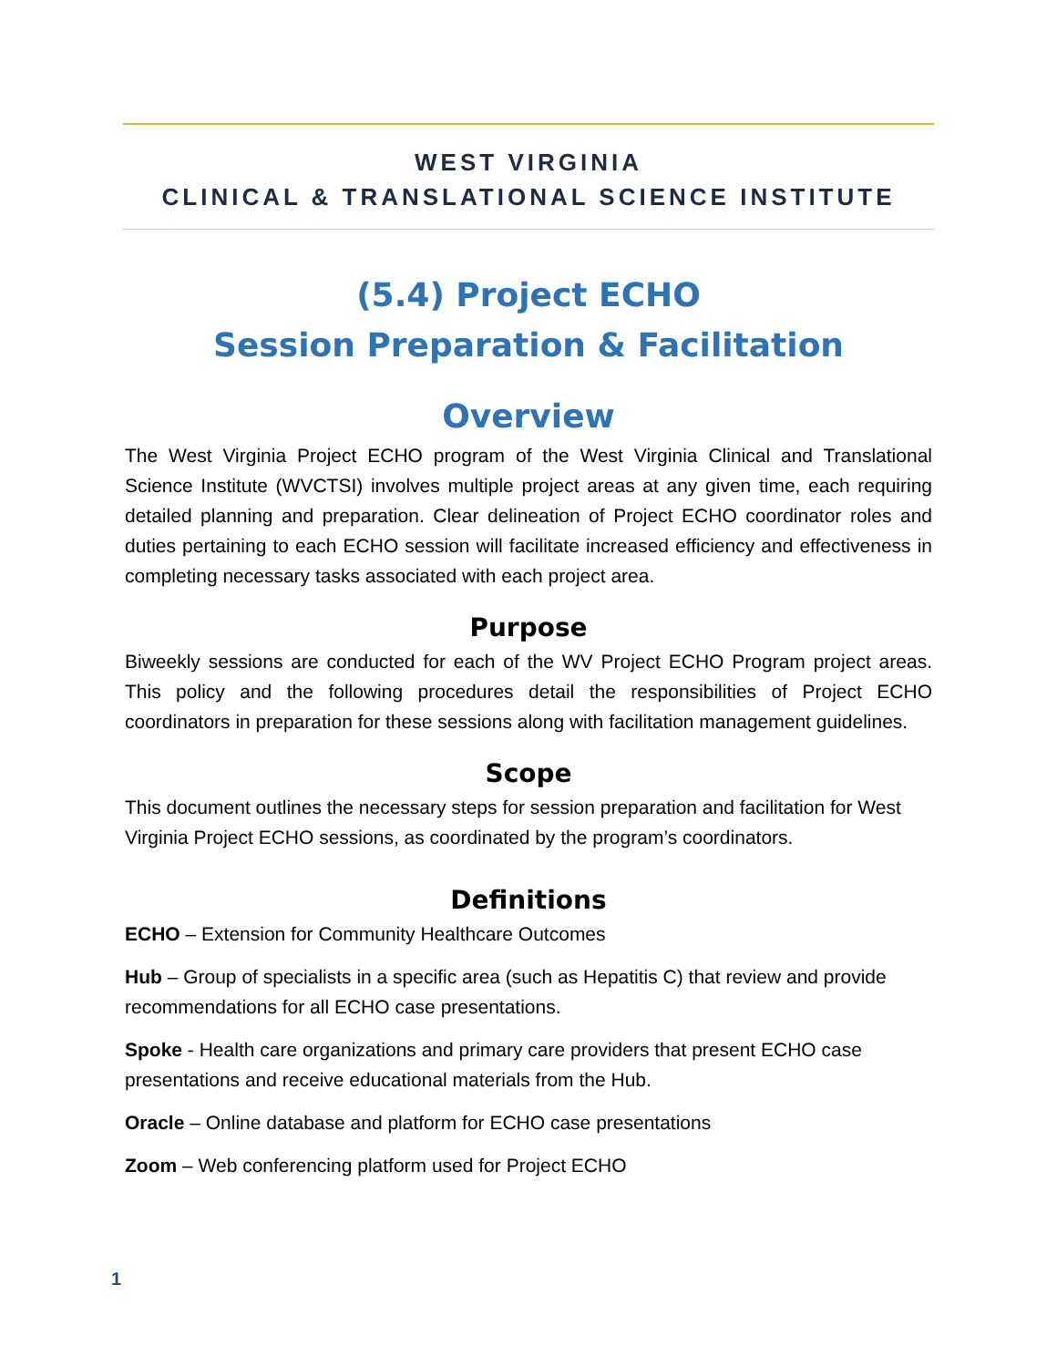WEST VIRGINIA
CLINICAL & TRANSLATIONAL SCIENCE INSTITUTE
(5.4) Project ECHO
Session Preparation & Facilitation
Overview
The West Virginia Project ECHO program of the West Virginia Clinical and Translational Science Institute (WVCTSI) involves multiple project areas at any given time, each requiring detailed planning and preparation. Clear delineation of Project ECHO coordinator roles and duties pertaining to each ECHO session will facilitate increased efficiency and effectiveness in completing necessary tasks associated with each project area.
Purpose
Biweekly sessions are conducted for each of the WV Project ECHO Program project areas. This policy and the following procedures detail the responsibilities of Project ECHO coordinators in preparation for these sessions along with facilitation management guidelines.
Scope
This document outlines the necessary steps for session preparation and facilitation for West Virginia Project ECHO sessions, as coordinated by the program’s coordinators.
Definitions
ECHO – Extension for Community Healthcare Outcomes
Hub – Group of specialists in a specific area (such as Hepatitis C) that review and provide recommendations for all ECHO case presentations.
Spoke - Health care organizations and primary care providers that present ECHO case presentations and receive educational materials from the Hub.
Oracle – Online database and platform for ECHO case presentations
Zoom – Web conferencing platform used for Project ECHO
1